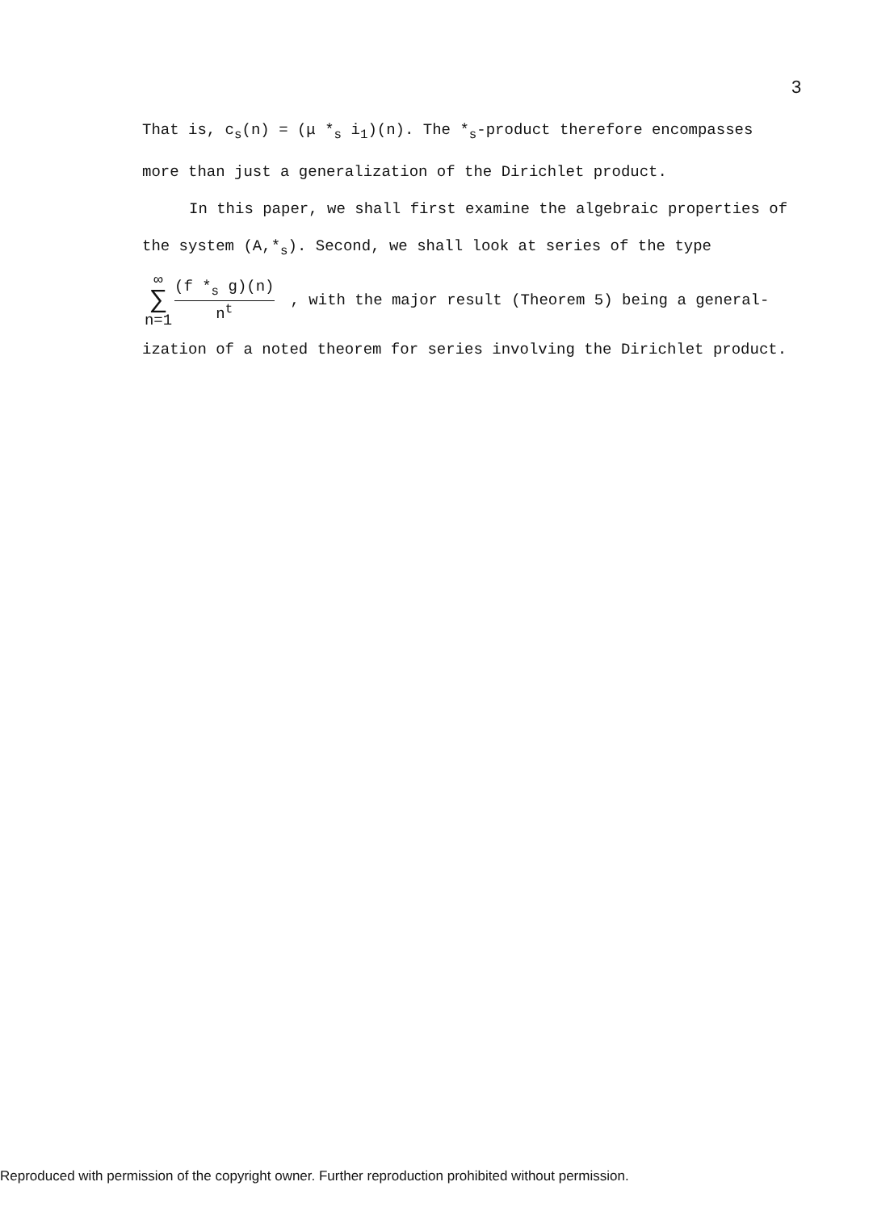3
That is, c<sub>s</sub>(n) = (μ *<sub>s</sub> i<sub>1</sub>)(n). The *<sub>s</sub>-product therefore encompasses more than just a generalization of the Dirichlet product.
In this paper, we shall first examine the algebraic properties of the system (A,*<sub>s</sub>). Second, we shall look at series of the type
∞
∑
n=1
(f *<sub>s</sub> g)(n)
n<sup>t</sup>
, with the major result (Theorem 5) being a general-
ization of a noted theorem for series involving the Dirichlet product.
Reproduced with permission of the copyright owner. Further reproduction prohibited without permission.